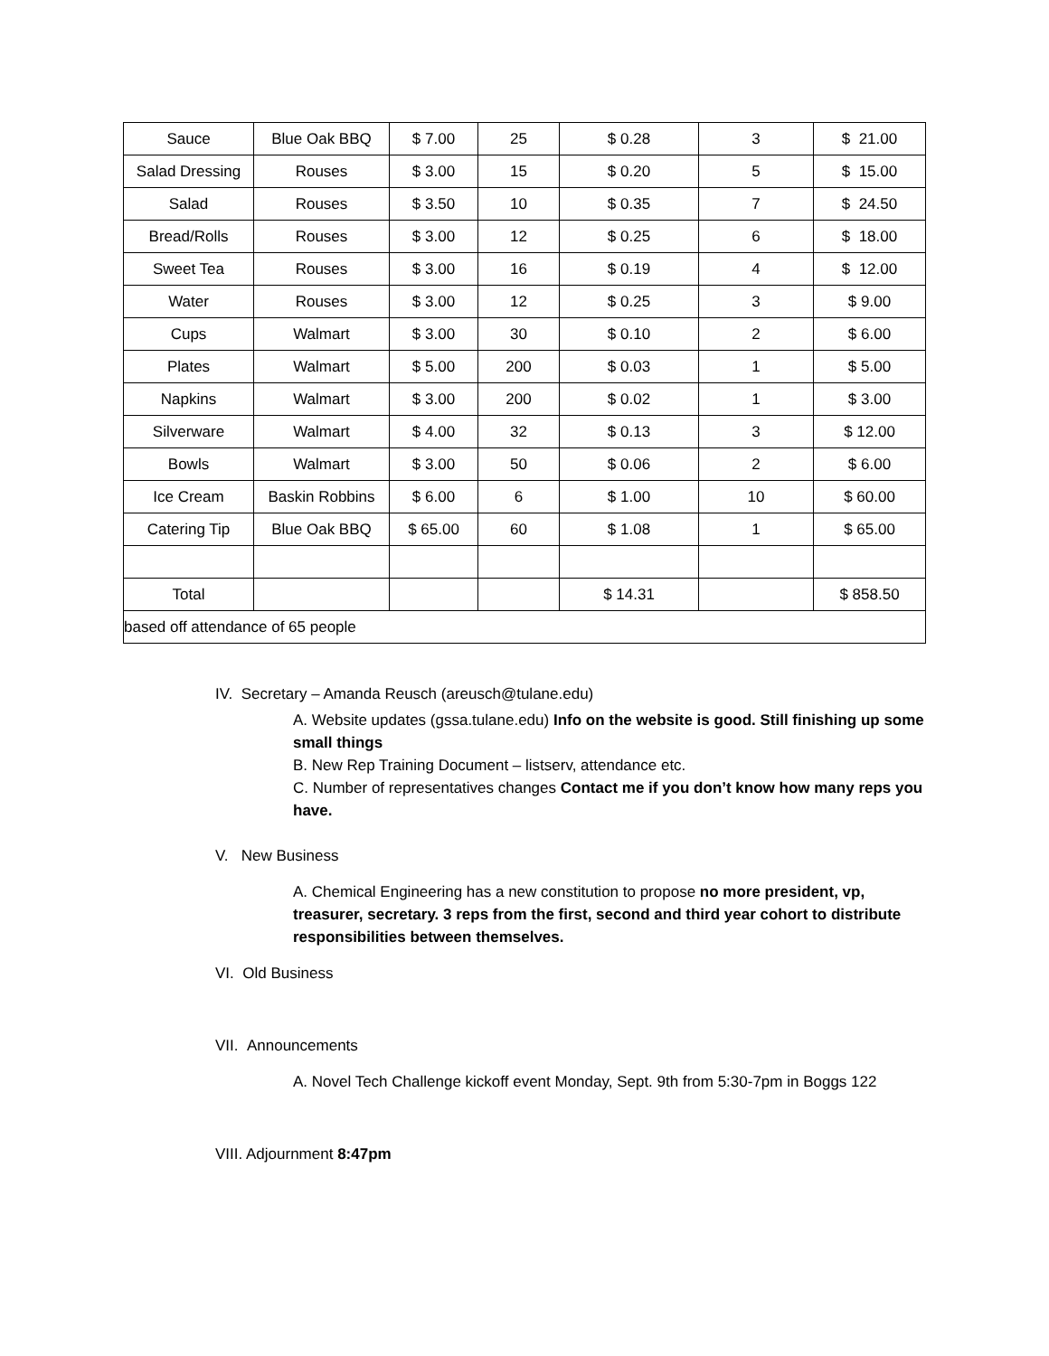| Sauce | Blue Oak BBQ | $ 7.00 | 25 | $ 0.28 | 3 | $ 21.00 |
| Salad Dressing | Rouses | $ 3.00 | 15 | $ 0.20 | 5 | $ 15.00 |
| Salad | Rouses | $ 3.50 | 10 | $ 0.35 | 7 | $ 24.50 |
| Bread/Rolls | Rouses | $ 3.00 | 12 | $ 0.25 | 6 | $ 18.00 |
| Sweet Tea | Rouses | $ 3.00 | 16 | $ 0.19 | 4 | $ 12.00 |
| Water | Rouses | $ 3.00 | 12 | $ 0.25 | 3 | $ 9.00 |
| Cups | Walmart | $ 3.00 | 30 | $ 0.10 | 2 | $ 6.00 |
| Plates | Walmart | $ 5.00 | 200 | $ 0.03 | 1 | $ 5.00 |
| Napkins | Walmart | $ 3.00 | 200 | $ 0.02 | 1 | $ 3.00 |
| Silverware | Walmart | $ 4.00 | 32 | $ 0.13 | 3 | $ 12.00 |
| Bowls | Walmart | $ 3.00 | 50 | $ 0.06 | 2 | $ 6.00 |
| Ice Cream | Baskin Robbins | $ 6.00 | 6 | $ 1.00 | 10 | $ 60.00 |
| Catering Tip | Blue Oak BBQ | $ 65.00 | 60 | $ 1.08 | 1 | $ 65.00 |
| Total | | | | $ 14.31 | | $ 858.50 |
| based off attendance of 65 people | | | | | | |
IV. Secretary – Amanda Reusch (areusch@tulane.edu)
A. Website updates (gssa.tulane.edu) Info on the website is good. Still finishing up some small things
B. New Rep Training Document – listserv, attendance etc.
C. Number of representatives changes Contact me if you don’t know how many reps you have.
V. New Business
A. Chemical Engineering has a new constitution to propose no more president, vp, treasurer, secretary. 3 reps from the first, second and third year cohort to distribute responsibilities between themselves.
VI. Old Business
VII. Announcements
A. Novel Tech Challenge kickoff event Monday, Sept. 9th from 5:30-7pm in Boggs 122
VIII. Adjournment 8:47pm